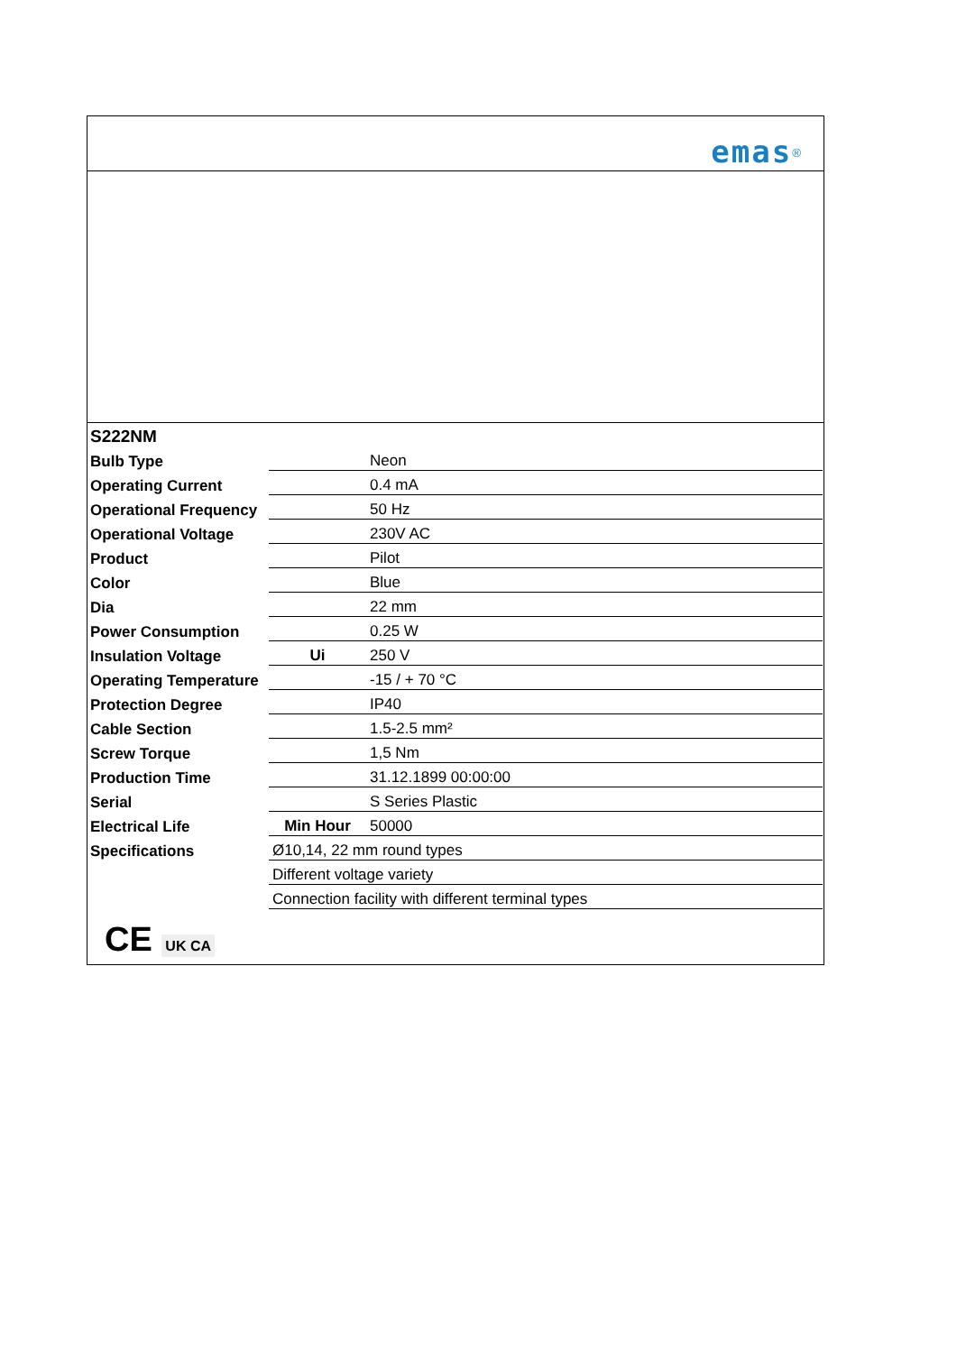emas<sup>®</sup>
| S222NM | | |
| Bulb Type | | Neon |
| Operating Current | | 0.4 mA |
| Operational Frequency | | 50 Hz |
| Operational Voltage | | 230V AC |
| Product | | Pilot |
| Color | | Blue |
| Dia | | 22 mm |
| Power Consumption | | 0.25 W |
| Insulation Voltage | Ui | 250 V |
| Operating Temperature | | -15 / + 70 °C |
| Protection Degree | | IP40 |
| Cable Section | | 1.5-2.5 mm² |
| Screw Torque | | 1,5 Nm |
| Production Time | | 31.12.1899 00:00:00 |
| Serial | | S Series Plastic |
| Electrical Life | Min Hour | 50000 |
| Specifications | Ø10,14, 22 mm round types | |
| | Different voltage variety | |
| | Connection facility with different terminal types | |
CE UK CA